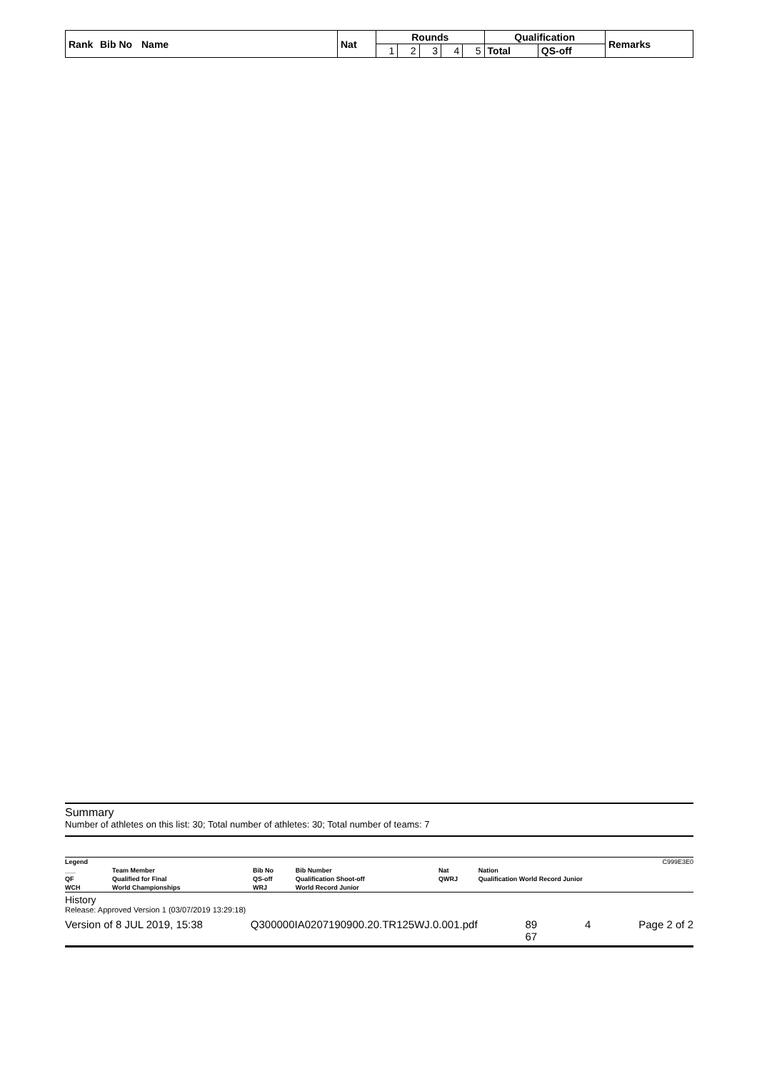| Rank | Bib No | Name | Nat | Rounds | | | | | Qualification | | Remarks |
| | | | | 1 | 2 | 3 | 4 | 5 | Total | QS-off | |
Summary
Number of athletes on this list: 30; Total number of athletes: 30; Total number of teams: 7
| Legend | | | | | | C999E3E0 |
| ___ | Team Member | Bib No | Bib Number | Nat | Nation | |
| QF | Qualified for Final | QS-off | Qualification Shoot-off | QWRJ | Qualification World Record Junior | |
| WCH | World Championships | WRJ | World Record Junior | | | |
History
Release: Approved Version 1 (03/07/2019 13:29:18)
Version of 8 JUL 2019, 15:38 Q300000IA0207190900.20.TR125WJ.0.001.pdf 89
67 4 Page 2 of 2